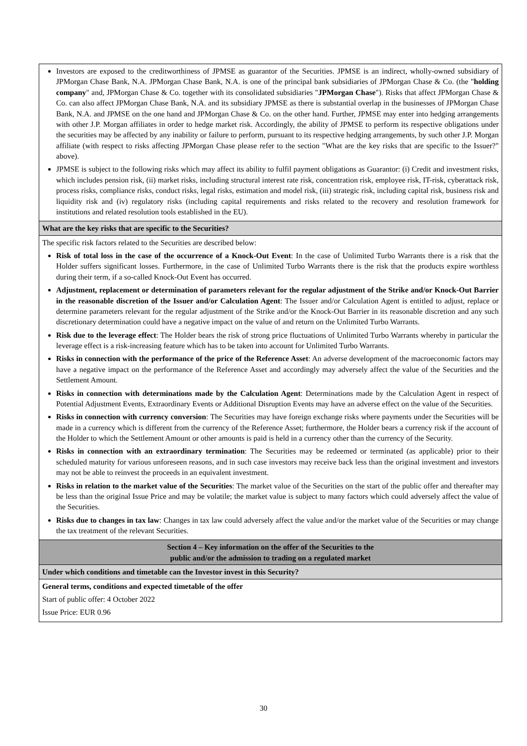| Investors are exposed to the creditworthiness of JPMSE as guarantor of the Securities. JPMSE is an indirect, wholly-owned subsidiary of JPMorgan Chase Bank, N.A. JPMorgan Chase Bank, N.A. is one of the principal bank subsidiaries of JPMorgan Chase & Co. (the " holding company " and, JPMorgan Chase & Co. together with its consolidated subsidiaries " JPMorgan Chase "). Risks that affect JPMorgan Chase & Co. can also affect JPMorgan Chase Bank, N.A. and its subsidiary JPMSE as there is substantial overlap in the businesses of JPMorgan Chase Bank, N.A. and JPMSE on the one hand and JPMorgan Chase & Co. on the other hand. Further, JPMSE may enter into hedging arrangements with other J.P. Morgan affiliates in order to hedge market risk. Accordingly, the ability of JPMSE to perform its respective obligations under the securities may be affected by any inability or failure to perform, pursuant to its respective hedging arrangements, by such other J.P. Morgan affiliate (with respect to risks affecting JPMorgan Chase please refer to the section "What are the key risks that are specific to the Issuer?" above). JPMSE is subject to the following risks which may affect its ability to fulfil payment obligations as Guarantor: (i) Credit and investment risks, which includes pension risk, (ii) market risks, including structural interest rate risk, concentration risk, employee risk, IT-risk, cyberattack risk, process risks, compliance risks, conduct risks, legal risks, estimation and model risk, (iii) strategic risk, including capital risk, business risk and liquidity risk and (iv) regulatory risks (including capital requirements and risks related to the recovery and resolution framework for institutions and related resolution tools established in the EU). |
| What are the key risks that are specific to the Securities? |
| The specific risk factors related to the Securities are described below: Risk of total loss in the case of the occurrence of a Knock-Out Event : In the case of Unlimited Turbo Warrants there is a risk that the Holder suffers significant losses. Furthermore, in the case of Unlimited Turbo Warrants there is the risk that the products expire worthless during their term, if a so-called Knock-Out Event has occurred. Adjustment, replacement or determination of parameters relevant for the regular adjustment of the Strike and/or Knock-Out Barrier in the reasonable discretion of the Issuer and/or Calculation Agent : The Issuer and/or Calculation Agent is entitled to adjust, replace or determine parameters relevant for the regular adjustment of the Strike and/or the Knock-Out Barrier in its reasonable discretion and any such discretionary determination could have a negative impact on the value of and return on the Unlimited Turbo Warrants. Risk due to the leverage effect : The Holder bears the risk of strong price fluctuations of Unlimited Turbo Warrants whereby in particular the leverage effect is a risk-increasing feature which has to be taken into account for Unlimited Turbo Warrants. Risks in connection with the performance of the price of the Reference Asset : An adverse development of the macroeconomic factors may have a negative impact on the performance of the Reference Asset and accordingly may adversely affect the value of the Securities and the Settlement Amount. Risks in connection with determinations made by the Calculation Agent : Determinations made by the Calculation Agent in respect of Potential Adjustment Events, Extraordinary Events or Additional Disruption Events may have an adverse effect on the value of the Securities. Risks in connection with currency conversion : The Securities may have foreign exchange risks where payments under the Securities will be made in a currency which is different from the currency of the Reference Asset; furthermore, the Holder bears a currency risk if the account of the Holder to which the Settlement Amount or other amounts is paid is held in a currency other than the currency of the Security. Risks in connection with an extraordinary termination : The Securities may be redeemed or terminated (as applicable) prior to their scheduled maturity for various unforeseen reasons, and in such case investors may receive back less than the original investment and investors may not be able to reinvest the proceeds in an equivalent investment. Risks in relation to the market value of the Securities : The market value of the Securities on the start of the public offer and thereafter may be less than the original Issue Price and may be volatile; the market value is subject to many factors which could adversely affect the value of the Securities. Risks due to changes in tax law : Changes in tax law could adversely affect the value and/or the market value of the Securities or may change the tax treatment of the relevant Securities. |
| Section 4 – Key information on the offer of the Securities to the public and/or the admission to trading on a regulated market |
| Under which conditions and timetable can the Investor invest in this Security? |
| General terms, conditions and expected timetable of the offer Start of public offer: 4 October 2022 Issue Price: EUR 0.96 |
30